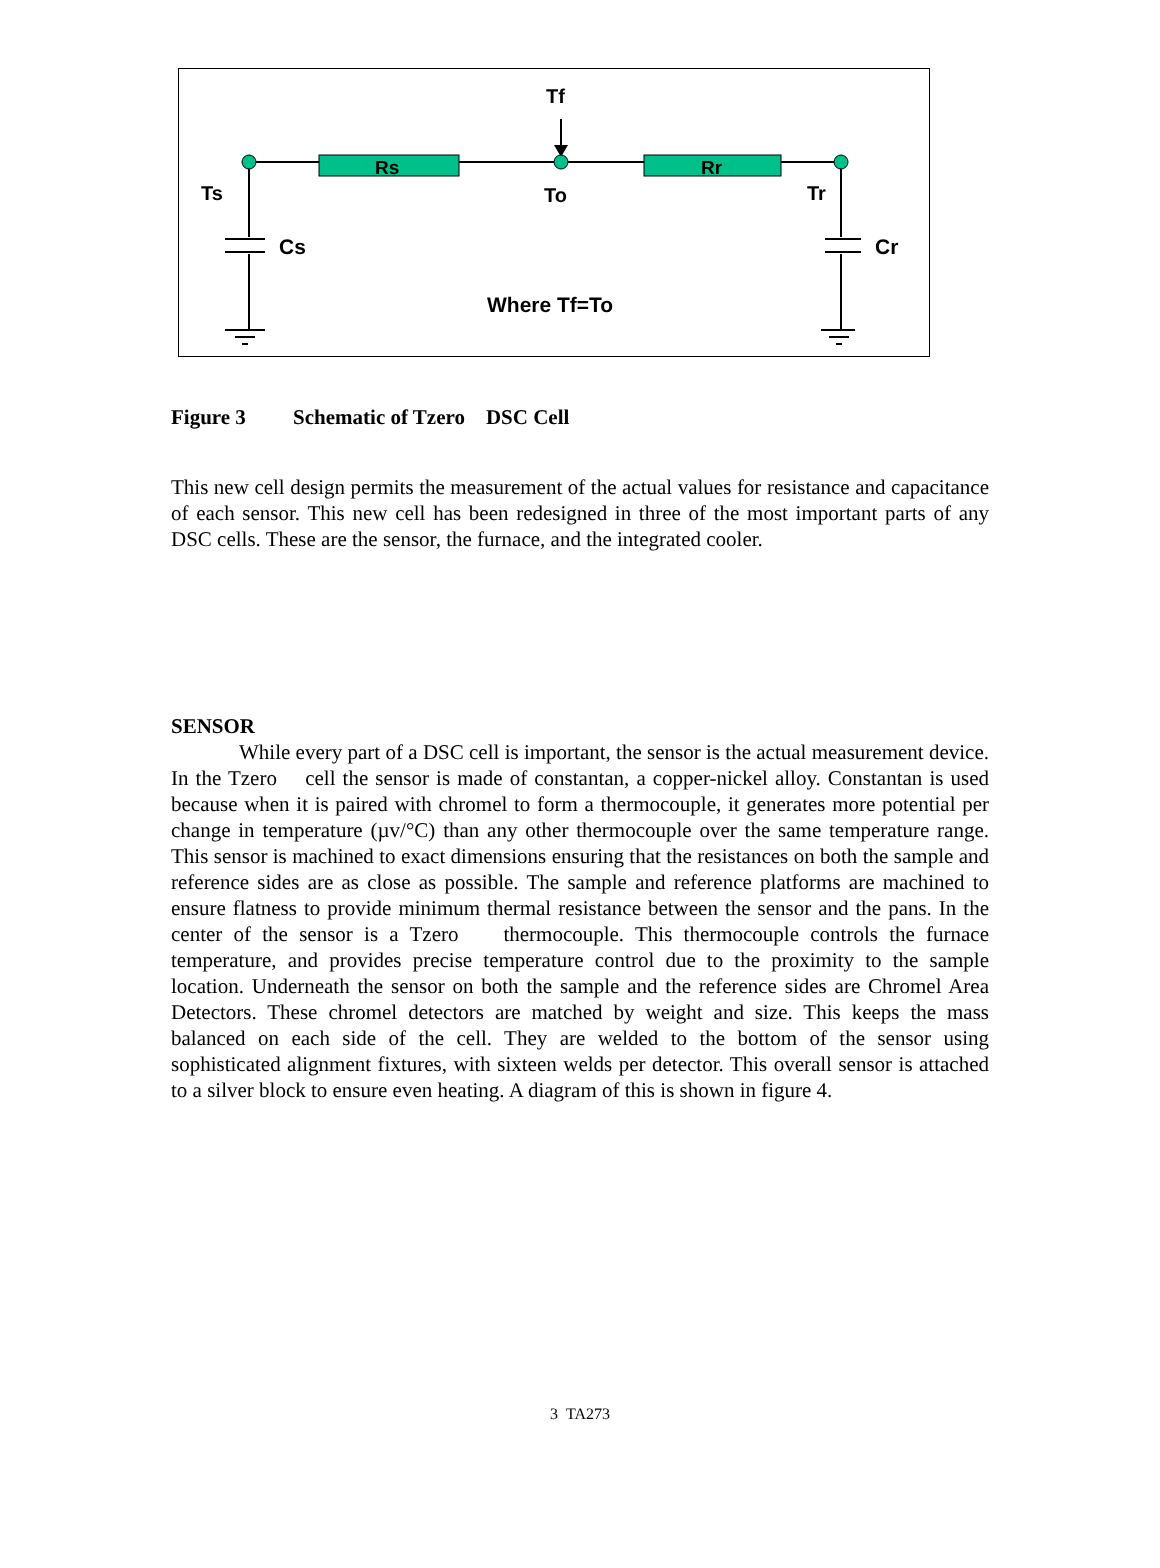Rs
Rr
Tf
To
Ts
Tr
Cs
Cr
Where Tf=To
Figure 3 Schematic of Tzero DSC Cell
This new cell design permits the measurement of the actual values for resistance and capacitance of each sensor. This new cell has been redesigned in three of the most important parts of any DSC cells. These are the sensor, the furnace, and the integrated cooler.
SENSOR
While every part of a DSC cell is important, the sensor is the actual measurement device. In the Tzero cell the sensor is made of constantan, a copper-nickel alloy. Constantan is used because when it is paired with chromel to form a thermocouple, it generates more potential per change in temperature (µv/°C) than any other thermocouple over the same temperature range. This sensor is machined to exact dimensions ensuring that the resistances on both the sample and reference sides are as close as possible. The sample and reference platforms are machined to ensure flatness to provide minimum thermal resistance between the sensor and the pans. In the center of the sensor is a Tzero thermocouple. This thermocouple controls the furnace temperature, and provides precise temperature control due to the proximity to the sample location. Underneath the sensor on both the sample and the reference sides are Chromel Area Detectors. These chromel detectors are matched by weight and size. This keeps the mass balanced on each side of the cell. They are welded to the bottom of the sensor using sophisticated alignment fixtures, with sixteen welds per detector. This overall sensor is attached to a silver block to ensure even heating. A diagram of this is shown in figure 4.
3 TA273